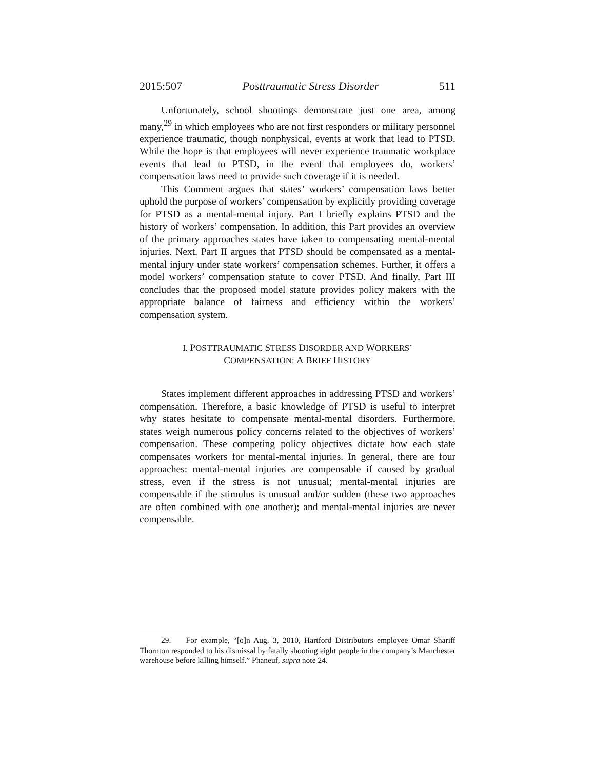2015:507 Posttraumatic Stress Disorder 511
Unfortunately, school shootings demonstrate just one area, among many,<sup>29</sup> in which employees who are not first responders or military personnel experience traumatic, though nonphysical, events at work that lead to PTSD. While the hope is that employees will never experience traumatic workplace events that lead to PTSD, in the event that employees do, workers’ compensation laws need to provide such coverage if it is needed.
This Comment argues that states’ workers’ compensation laws better uphold the purpose of workers’ compensation by explicitly providing coverage for PTSD as a mental-mental injury. Part I briefly explains PTSD and the history of workers’ compensation. In addition, this Part provides an overview of the primary approaches states have taken to compensating mental-mental injuries. Next, Part II argues that PTSD should be compensated as a mental-mental injury under state workers’ compensation schemes. Further, it offers a model workers’ compensation statute to cover PTSD. And finally, Part III concludes that the proposed model statute provides policy makers with the appropriate balance of fairness and efficiency within the workers’ compensation system.
I. POSTTRAUMATIC STRESS DISORDER AND WORKERS’
COMPENSATION: A BRIEF HISTORY
States implement different approaches in addressing PTSD and workers’ compensation. Therefore, a basic knowledge of PTSD is useful to interpret why states hesitate to compensate mental-mental disorders. Furthermore, states weigh numerous policy concerns related to the objectives of workers’ compensation. These competing policy objectives dictate how each state compensates workers for mental-mental injuries. In general, there are four approaches: mental-mental injuries are compensable if caused by gradual stress, even if the stress is not unusual; mental-mental injuries are compensable if the stimulus is unusual and/or sudden (these two approaches are often combined with one another); and mental-mental injuries are never compensable.
29. For example, “[o]n Aug. 3, 2010, Hartford Distributors employee Omar Shariff Thornton responded to his dismissal by fatally shooting eight people in the company’s Manchester warehouse before killing himself.” Phaneuf, supra note 24.